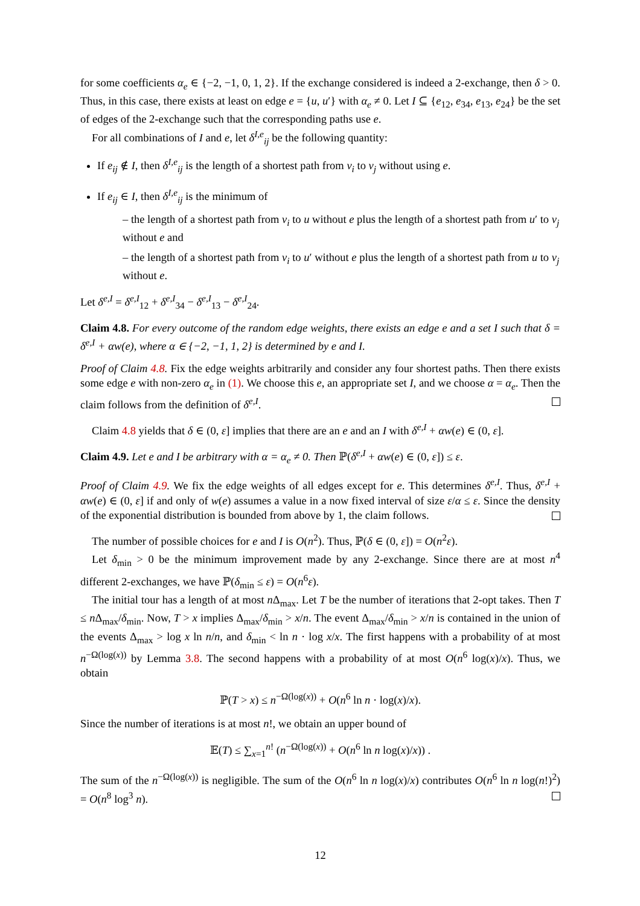for some coefficients α<sub>e</sub> ∈ {−2, −1, 0, 1, 2}. If the exchange considered is indeed a 2-exchange, then δ > 0. Thus, in this case, there exists at least on edge e = {u, u′} with α<sub>e</sub> ≠ 0. Let I ⊆ {e<sub>12</sub>, e<sub>34</sub>, e<sub>13</sub>, e<sub>24</sub>} be the set of edges of the 2-exchange such that the corresponding paths use e.
For all combinations of I and e, let δ<sup>I,e</sup><sub>ij</sub> be the following quantity:
If e<sub>ij</sub> ∉ I, then δ<sup>I,e</sup><sub>ij</sub> is the length of a shortest path from v<sub>i</sub> to v<sub>j</sub> without using e.
If e<sub>ij</sub> ∈ I, then δ<sup>I,e</sup><sub>ij</sub> is the minimum of
– the length of a shortest path from v<sub>i</sub> to u without e plus the length of a shortest path from u′ to v<sub>j</sub> without e and
– the length of a shortest path from v<sub>i</sub> to u′ without e plus the length of a shortest path from u to v<sub>j</sub> without e.
Let δ<sup>e,I</sup> = δ<sup>e,I</sup><sub>12</sub> + δ<sup>e,I</sup><sub>34</sub> − δ<sup>e,I</sup><sub>13</sub> − δ<sup>e,I</sup><sub>24</sub>.
Claim 4.8. For every outcome of the random edge weights, there exists an edge e and a set I such that δ = δ<sup>e,I</sup> + αw(e), where α ∈ {−2, −1, 1, 2} is determined by e and I.
Proof of Claim 4.8. Fix the edge weights arbitrarily and consider any four shortest paths. Then there exists some edge e with non-zero α<sub>e</sub> in (1). We choose this e, an appropriate set I, and we choose α = α<sub>e</sub>. Then the claim follows from the definition of δ<sup>e,I</sup>.
Claim 4.8 yields that δ ∈ (0, ε] implies that there are an e and an I with δ<sup>e,I</sup> + αw(e) ∈ (0, ε].
Claim 4.9. Let e and I be arbitrary with α = α<sub>e</sub> ≠ 0. Then ℙ(δ<sup>e,I</sup> + αw(e) ∈ (0, ε]) ≤ ε.
Proof of Claim 4.9. We fix the edge weights of all edges except for e. This determines δ<sup>e,I</sup>. Thus, δ<sup>e,I</sup> + αw(e) ∈ (0, ε] if and only of w(e) assumes a value in a now fixed interval of size ε/α ≤ ε. Since the density of the exponential distribution is bounded from above by 1, the claim follows.
The number of possible choices for e and I is O(n<sup>2</sup>). Thus, ℙ(δ ∈ (0, ε]) = O(n<sup>2</sup>ε).
Let δ<sub>min</sub> > 0 be the minimum improvement made by any 2-exchange. Since there are at most n<sup>4</sup> different 2-exchanges, we have ℙ(δ<sub>min</sub> ≤ ε) = O(n<sup>6</sup>ε).
The initial tour has a length of at most n Δ<sub>max</sub>. Let T be the number of iterations that 2-opt takes. Then T ≤ n Δ<sub>max</sub>/δ<sub>min</sub>. Now, T > x implies Δ<sub>max</sub>/δ<sub>min</sub> > x/n. The event Δ<sub>max</sub>/δ<sub>min</sub> > x/n is contained in the union of the events Δ<sub>max</sub> > log x ln n/n, and δ<sub>min</sub> < ln n · log x/x. The first happens with a probability of at most n<sup>−Ω(log(x))</sup> by Lemma 3.8. The second happens with a probability of at most O(n<sup>6</sup> log(x)/x). Thus, we obtain
ℙ(T > x) ≤ n<sup>−Ω(log(x))</sup> + O(n<sup>6</sup> ln n · log(x)/x).
Since the number of iterations is at most n!, we obtain an upper bound of
𝔼(T) ≤ ∑<sub>x=1</sub><sup>n!</sup> (n<sup>−Ω(log(x))</sup> + O(n<sup>6</sup> ln n log(x)/x)) .
The sum of the n<sup>−Ω(log(x))</sup> is negligible. The sum of the O(n<sup>6</sup> ln n log(x)/x) contributes O(n<sup>6</sup> ln n log(n!)<sup>2</sup>) = O(n<sup>8</sup> log<sup>3</sup> n).
12